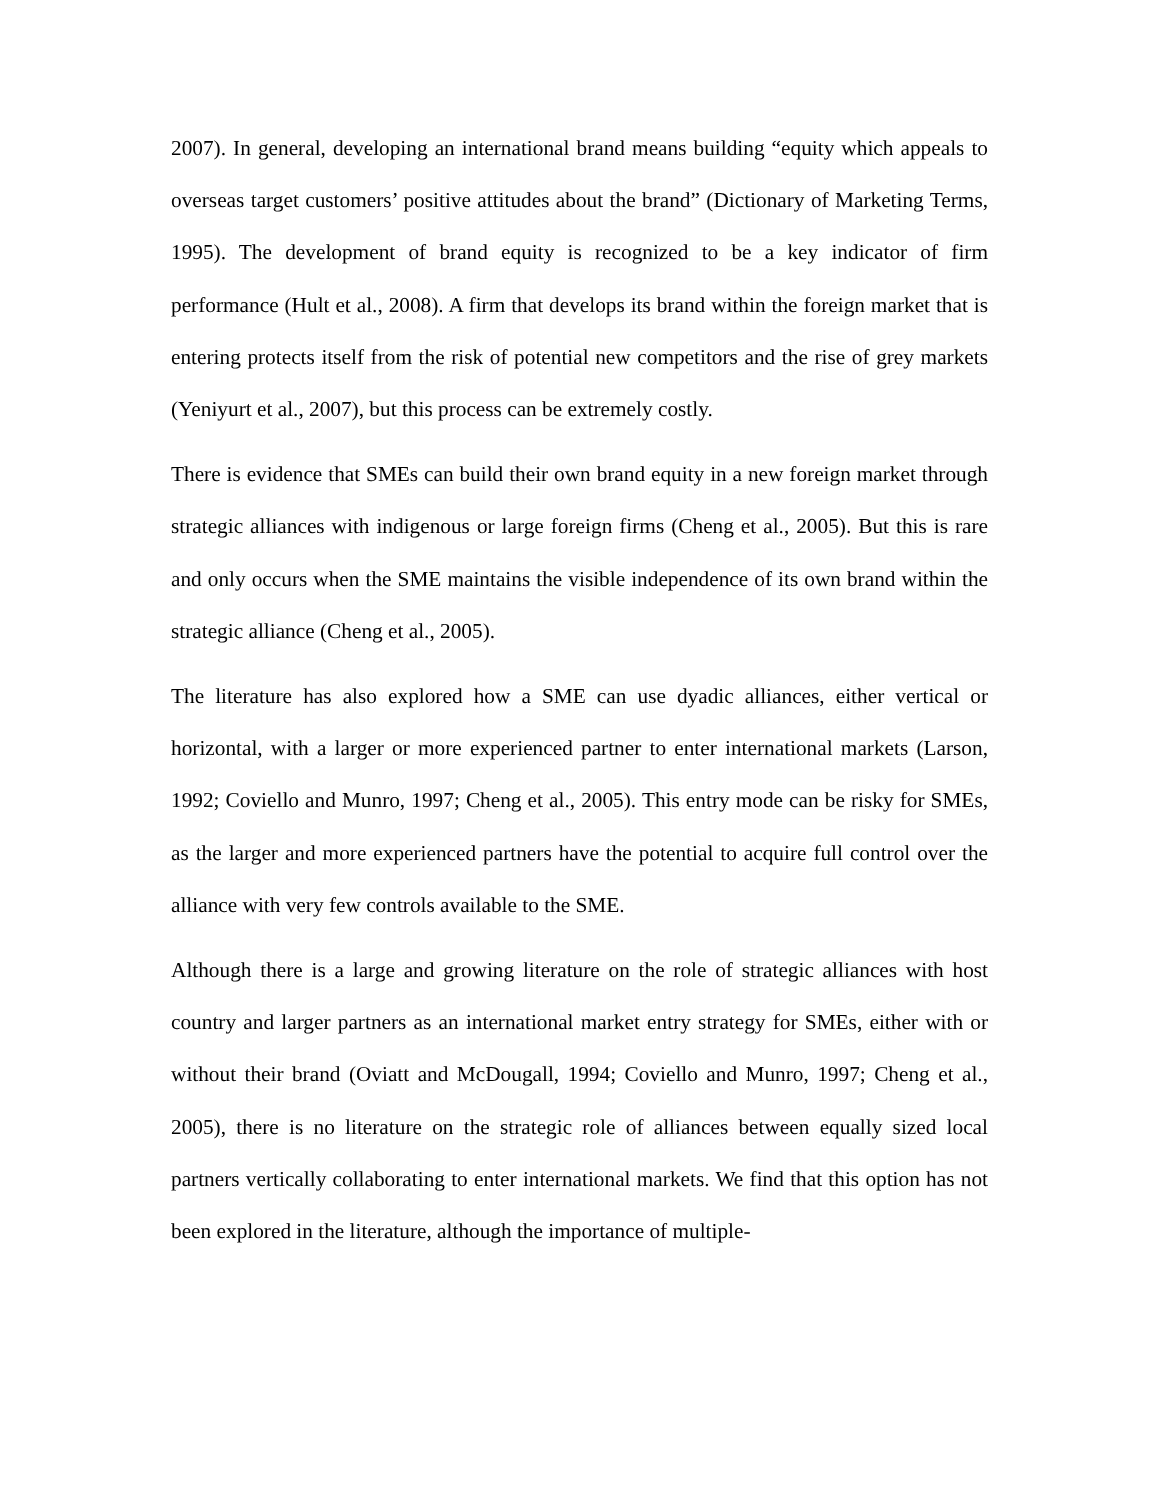2007). In general, developing an international brand means building “equity which appeals to overseas target customers’ positive attitudes about the brand” (Dictionary of Marketing Terms, 1995). The development of brand equity is recognized to be a key indicator of firm performance (Hult et al., 2008). A firm that develops its brand within the foreign market that is entering protects itself from the risk of potential new competitors and the rise of grey markets (Yeniyurt et al., 2007), but this process can be extremely costly.
There is evidence that SMEs can build their own brand equity in a new foreign market through strategic alliances with indigenous or large foreign firms (Cheng et al., 2005). But this is rare and only occurs when the SME maintains the visible independence of its own brand within the strategic alliance (Cheng et al., 2005).
The literature has also explored how a SME can use dyadic alliances, either vertical or horizontal, with a larger or more experienced partner to enter international markets (Larson, 1992; Coviello and Munro, 1997; Cheng et al., 2005). This entry mode can be risky for SMEs, as the larger and more experienced partners have the potential to acquire full control over the alliance with very few controls available to the SME.
Although there is a large and growing literature on the role of strategic alliances with host country and larger partners as an international market entry strategy for SMEs, either with or without their brand (Oviatt and McDougall, 1994; Coviello and Munro, 1997; Cheng et al., 2005), there is no literature on the strategic role of alliances between equally sized local partners vertically collaborating to enter international markets. We find that this option has not been explored in the literature, although the importance of multiple-